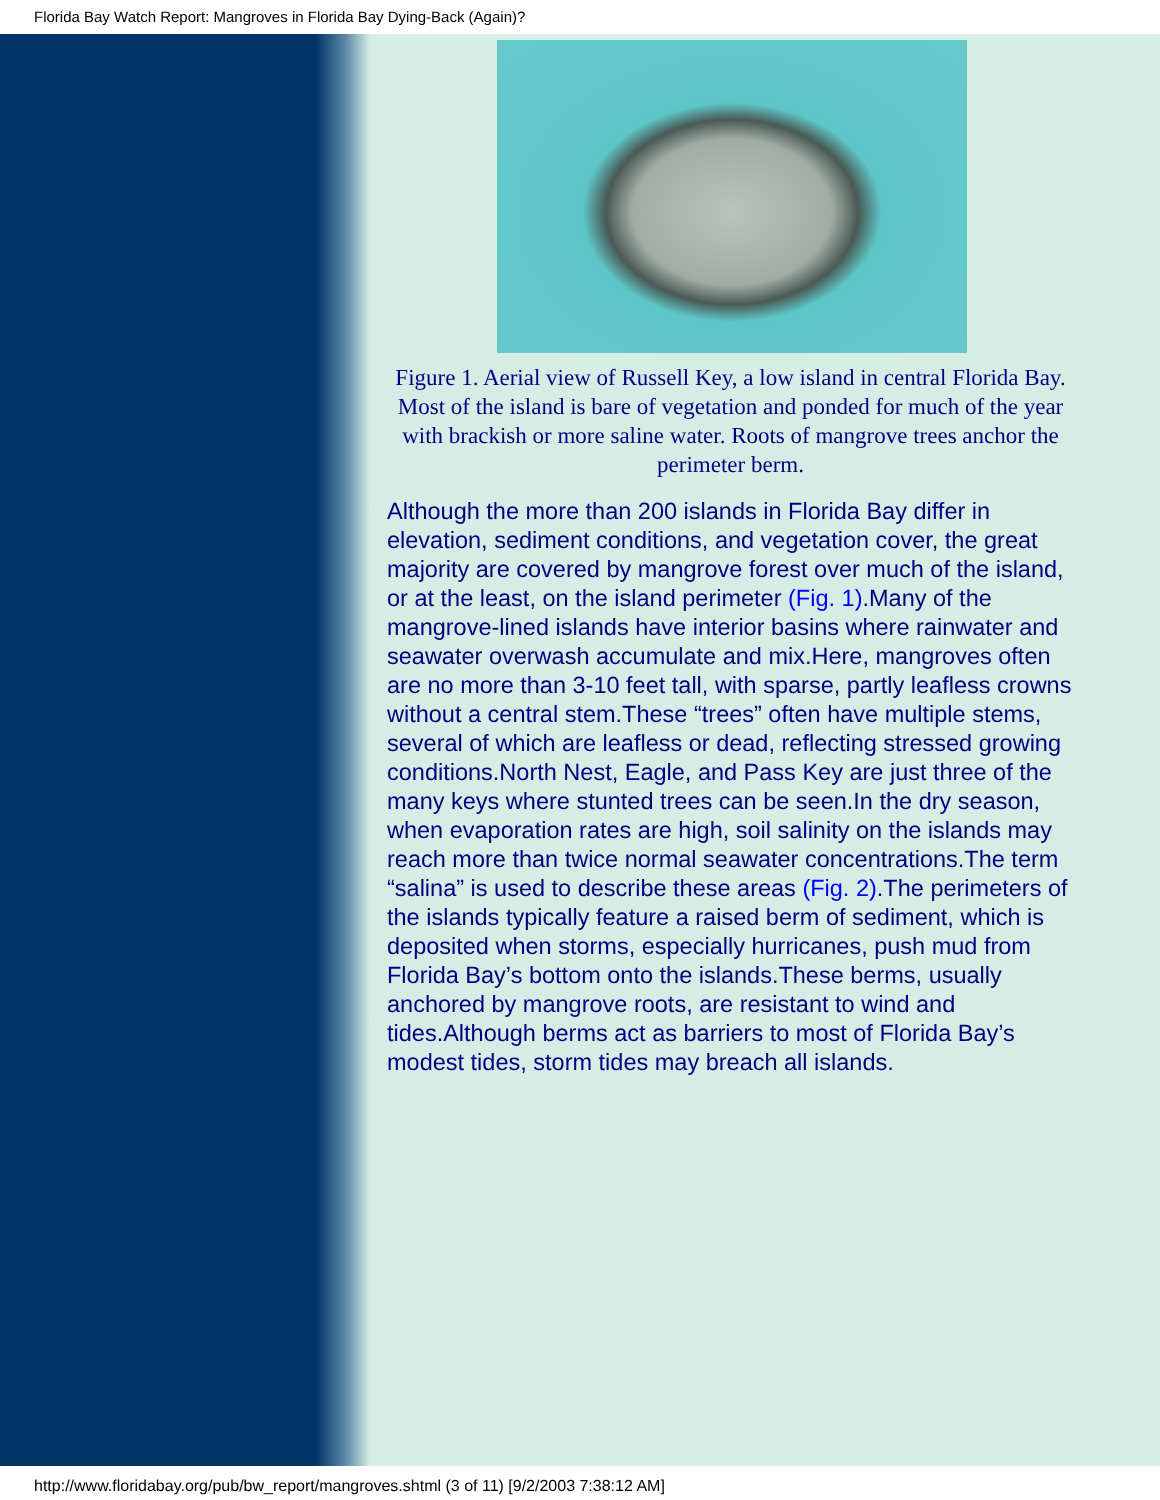Florida Bay Watch Report: Mangroves in Florida Bay Dying-Back (Again)?
Figure 1. Aerial view of Russell Key, a low island in central Florida Bay. Most of the island is bare of vegetation and ponded for much of the year with brackish or more saline water. Roots of mangrove trees anchor the perimeter berm.
Although the more than 200 islands in Florida Bay differ in elevation, sediment conditions, and vegetation cover, the great majority are covered by mangrove forest over much of the island, or at the least, on the island perimeter (Fig. 1).Many of the mangrove-lined islands have interior basins where rainwater and seawater overwash accumulate and mix.Here, mangroves often are no more than 3-10 feet tall, with sparse, partly leafless crowns without a central stem.These “trees” often have multiple stems, several of which are leafless or dead, reflecting stressed growing conditions.North Nest, Eagle, and Pass Key are just three of the many keys where stunted trees can be seen.In the dry season, when evaporation rates are high, soil salinity on the islands may reach more than twice normal seawater concentrations.The term “salina” is used to describe these areas (Fig. 2).The perimeters of the islands typically feature a raised berm of sediment, which is deposited when storms, especially hurricanes, push mud from Florida Bay’s bottom onto the islands.These berms, usually anchored by mangrove roots, are resistant to wind and tides.Although berms act as barriers to most of Florida Bay’s modest tides, storm tides may breach all islands.
http://www.floridabay.org/pub/bw_report/mangroves.shtml (3 of 11) [9/2/2003 7:38:12 AM]